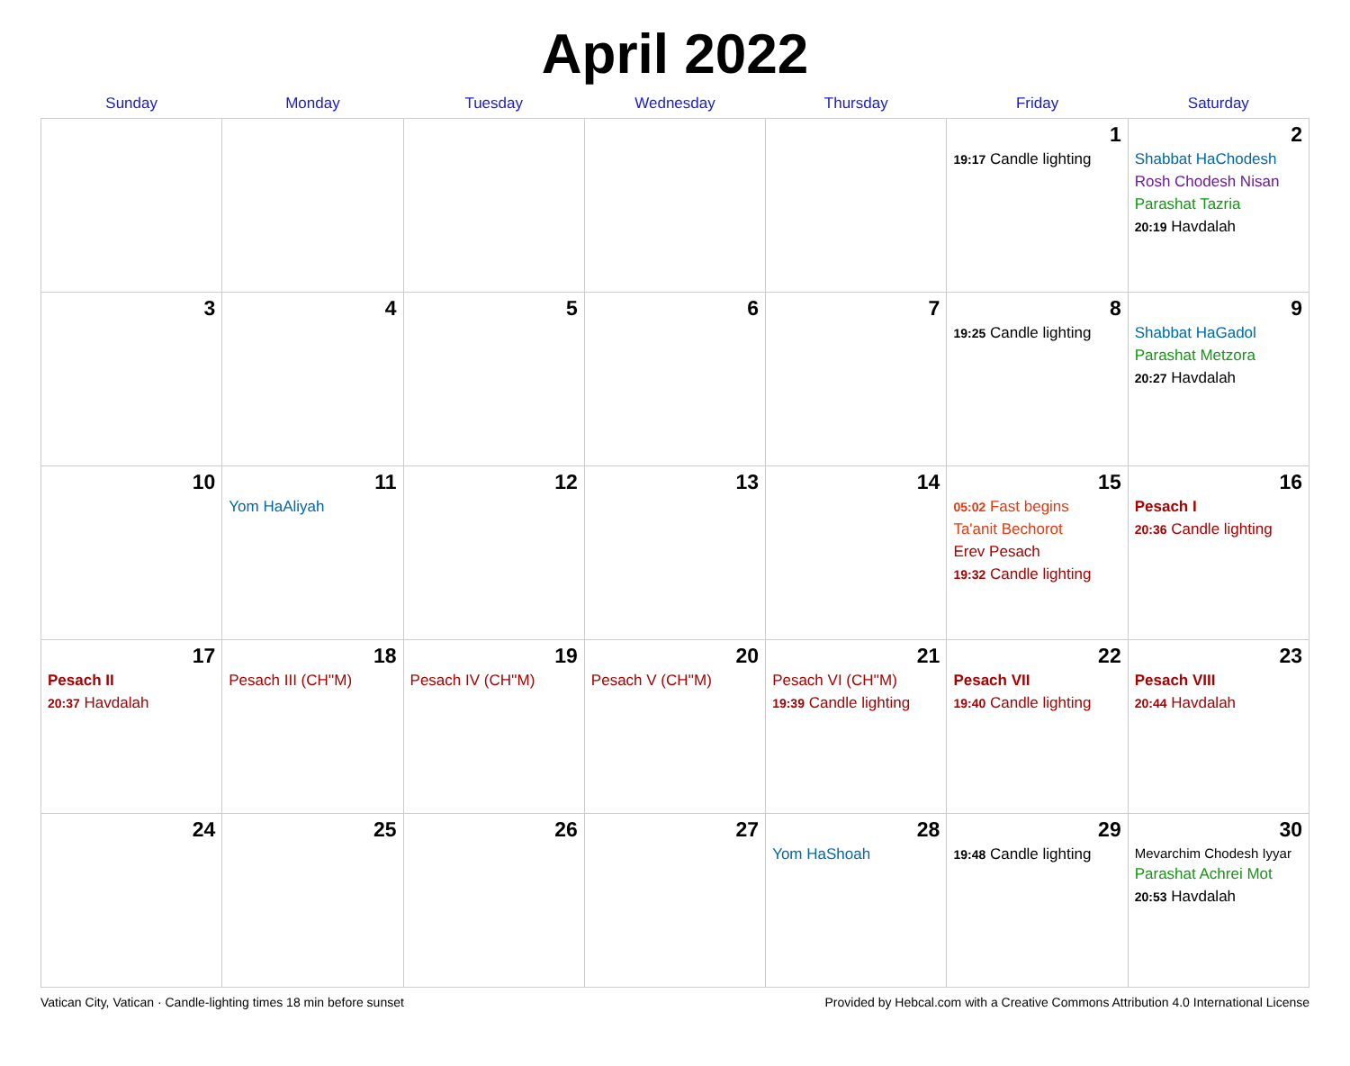April 2022
| Sunday | Monday | Tuesday | Wednesday | Thursday | Friday | Saturday |
| --- | --- | --- | --- | --- | --- | --- |
| | | | | | 1 19:17 Candle lighting | 2 Shabbat HaChodesh Rosh Chodesh Nisan Parashat Tazria 20:19 Havdalah |
| 3 | 4 | 5 | 6 | 7 | 8 19:25 Candle lighting | 9 Shabbat HaGadol Parashat Metzora 20:27 Havdalah |
| 10 | 11 Yom HaAliyah | 12 | 13 | 14 | 15 05:02 Fast begins Ta'anit Bechorot Erev Pesach 19:32 Candle lighting | 16 Pesach I 20:36 Candle lighting |
| 17 Pesach II 20:37 Havdalah | 18 Pesach III (CH''M) | 19 Pesach IV (CH''M) | 20 Pesach V (CH''M) | 21 Pesach VI (CH''M) 19:39 Candle lighting | 22 Pesach VII 19:40 Candle lighting | 23 Pesach VIII 20:44 Havdalah |
| 24 | 25 | 26 | 27 | 28 Yom HaShoah | 29 19:48 Candle lighting | 30 Mevarchim Chodesh Iyyar Parashat Achrei Mot 20:53 Havdalah |
Vatican City, Vatican · Candle-lighting times 18 min before sunset Provided by Hebcal.com with a Creative Commons Attribution 4.0 International License